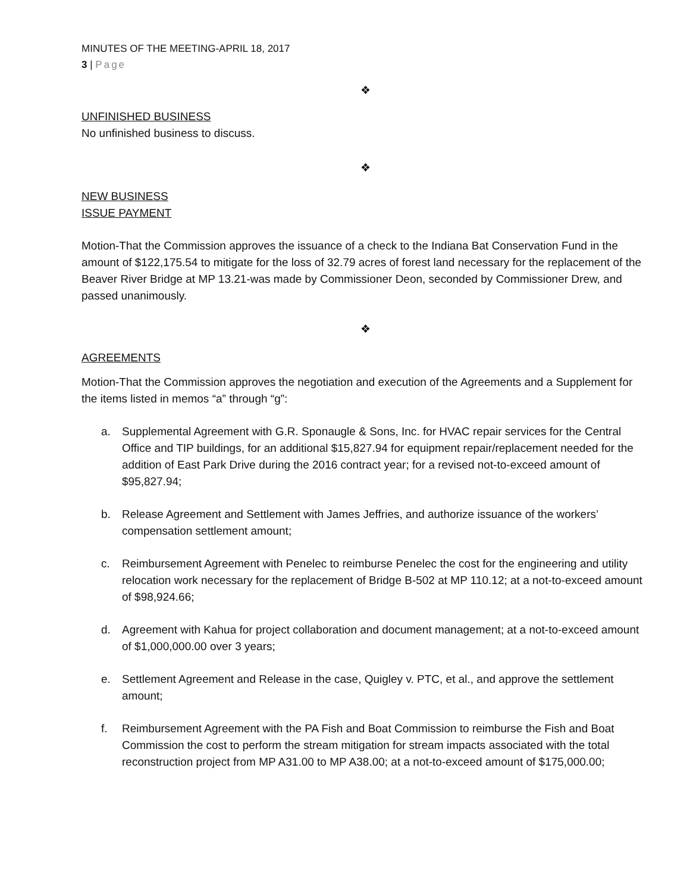MINUTES OF THE MEETING-APRIL 18, 2017
3 | Page
❖
UNFINISHED BUSINESS
No unfinished business to discuss.
❖
NEW BUSINESS
ISSUE PAYMENT
Motion-That the Commission approves the issuance of a check to the Indiana Bat Conservation Fund in the amount of $122,175.54 to mitigate for the loss of 32.79 acres of forest land necessary for the replacement of the Beaver River Bridge at MP 13.21-was made by Commissioner Deon, seconded by Commissioner Drew, and passed unanimously.
❖
AGREEMENTS
Motion-That the Commission approves the negotiation and execution of the Agreements and a Supplement for the items listed in memos “a” through “g”:
a. Supplemental Agreement with G.R. Sponaugle & Sons, Inc. for HVAC repair services for the Central Office and TIP buildings, for an additional $15,827.94 for equipment repair/replacement needed for the addition of East Park Drive during the 2016 contract year; for a revised not-to-exceed amount of $95,827.94;
b. Release Agreement and Settlement with James Jeffries, and authorize issuance of the workers’ compensation settlement amount;
c. Reimbursement Agreement with Penelec to reimburse Penelec the cost for the engineering and utility relocation work necessary for the replacement of Bridge B-502 at MP 110.12; at a not-to-exceed amount of $98,924.66;
d. Agreement with Kahua for project collaboration and document management; at a not-to-exceed amount of $1,000,000.00 over 3 years;
e. Settlement Agreement and Release in the case, Quigley v. PTC, et al., and approve the settlement amount;
f. Reimbursement Agreement with the PA Fish and Boat Commission to reimburse the Fish and Boat Commission the cost to perform the stream mitigation for stream impacts associated with the total reconstruction project from MP A31.00 to MP A38.00; at a not-to-exceed amount of $175,000.00;